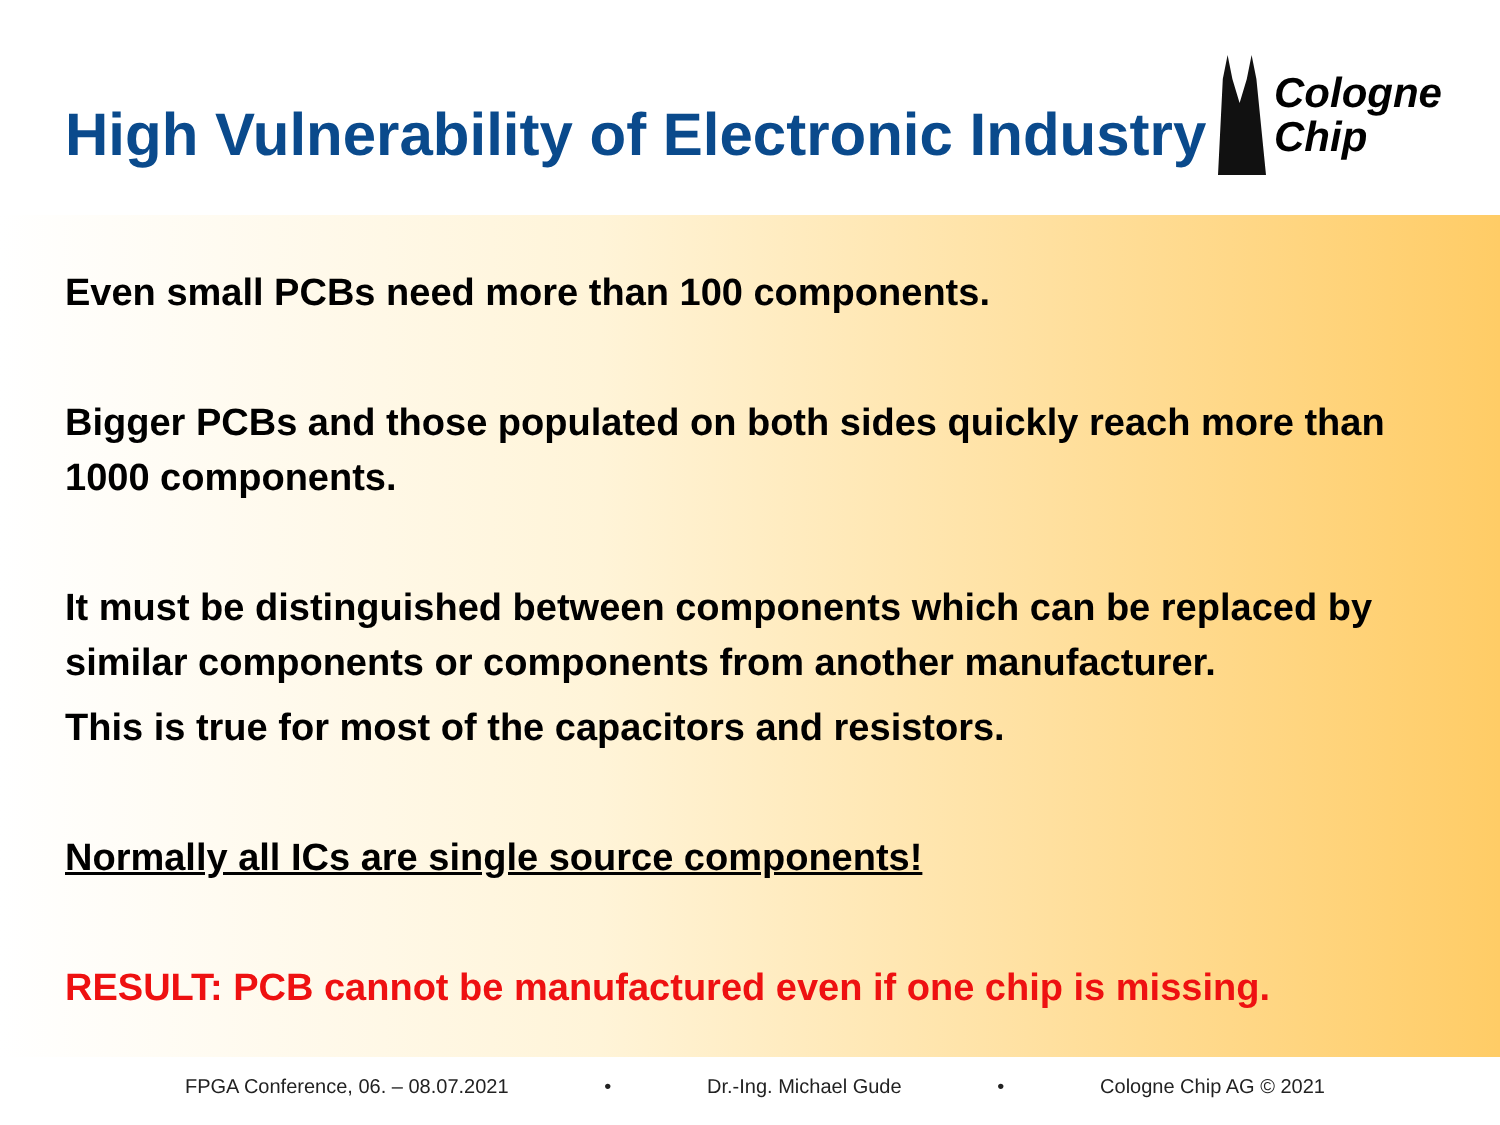High Vulnerability of Electronic Industry
Cologne
Chip
Even small PCBs need more than 100 components.
Bigger PCBs and those populated on both sides quickly reach more than 1000 components.
It must be distinguished between components which can be replaced by similar components or components from another manufacturer.
This is true for most of the capacitors and resistors.
Normally all ICs are single source components!
RESULT: PCB cannot be manufactured even if one chip is missing.
FPGA Conference, 06. – 08.07.2021 • Dr.-Ing. Michael Gude • Cologne Chip AG © 2021